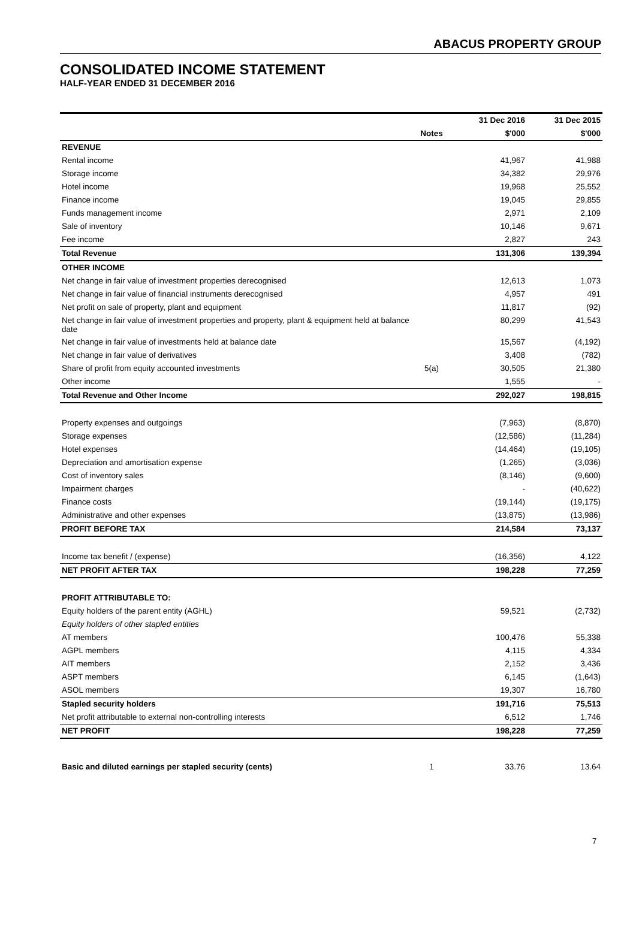ABACUS PROPERTY GROUP
CONSOLIDATED INCOME STATEMENT
HALF-YEAR ENDED 31 DECEMBER 2016
| | | 31 Dec 2016 | 31 Dec 2015 |
| --- | --- | --- | --- |
| | Notes | $'000 | $'000 |
| REVENUE | | | |
| Rental income | | 41,967 | 41,988 |
| Storage income | | 34,382 | 29,976 |
| Hotel income | | 19,968 | 25,552 |
| Finance income | | 19,045 | 29,855 |
| Funds management income | | 2,971 | 2,109 |
| Sale of inventory | | 10,146 | 9,671 |
| Fee income | | 2,827 | 243 |
| Total Revenue | | 131,306 | 139,394 |
| OTHER INCOME | | | |
| Net change in fair value of investment properties derecognised | | 12,613 | 1,073 |
| Net change in fair value of financial instruments derecognised | | 4,957 | 491 |
| Net profit on sale of property, plant and equipment | | 11,817 | (92) |
| Net change in fair value of investment properties and property, plant & equipment held at balance date | | 80,299 | 41,543 |
| Net change in fair value of investments held at balance date | | 15,567 | (4,192) |
| Net change in fair value of derivatives | | 3,408 | (782) |
| Share of profit from equity accounted investments | 5(a) | 30,505 | 21,380 |
| Other income | | 1,555 | - |
| Total Revenue and Other Income | | 292,027 | 198,815 |
| Property expenses and outgoings | | (7,963) | (8,870) |
| Storage expenses | | (12,586) | (11,284) |
| Hotel expenses | | (14,464) | (19,105) |
| Depreciation and amortisation expense | | (1,265) | (3,036) |
| Cost of inventory sales | | (8,146) | (9,600) |
| Impairment charges | | - | (40,622) |
| Finance costs | | (19,144) | (19,175) |
| Administrative and other expenses | | (13,875) | (13,986) |
| PROFIT BEFORE TAX | | 214,584 | 73,137 |
| Income tax benefit / (expense) | | (16,356) | 4,122 |
| NET PROFIT AFTER TAX | | 198,228 | 77,259 |
| PROFIT ATTRIBUTABLE TO: | | | |
| Equity holders of the parent entity (AGHL) | | 59,521 | (2,732) |
| Equity holders of other stapled entities | | | |
| AT members | | 100,476 | 55,338 |
| AGPL members | | 4,115 | 4,334 |
| AIT members | | 2,152 | 3,436 |
| ASPT members | | 6,145 | (1,643) |
| ASOL members | | 19,307 | 16,780 |
| Stapled security holders | | 191,716 | 75,513 |
| Net profit attributable to external non-controlling interests | | 6,512 | 1,746 |
| NET PROFIT | | 198,228 | 77,259 |
| Basic and diluted earnings per stapled security (cents) | 1 | 33.76 | 13.64 |
7